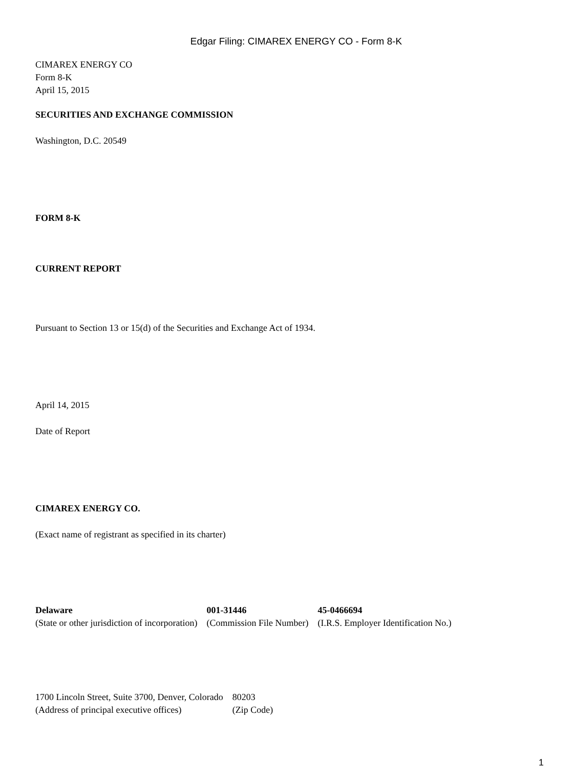Edgar Filing: CIMAREX ENERGY CO - Form 8-K
CIMAREX ENERGY CO
Form 8-K
April 15, 2015
SECURITIES AND EXCHANGE COMMISSION
Washington, D.C. 20549
FORM 8-K
CURRENT REPORT
Pursuant to Section 13 or 15(d) of the Securities and Exchange Act of 1934.
April 14, 2015
Date of Report
CIMAREX ENERGY CO.
(Exact name of registrant as specified in its charter)
| Delaware | 001-31446 | 45-0466694 |
| (State or other jurisdiction of incorporation) | (Commission File Number) | (I.R.S. Employer Identification No.) |
| 1700 Lincoln Street, Suite 3700, Denver, Colorado | 80203 |
| (Address of principal executive offices) | (Zip Code) |
1